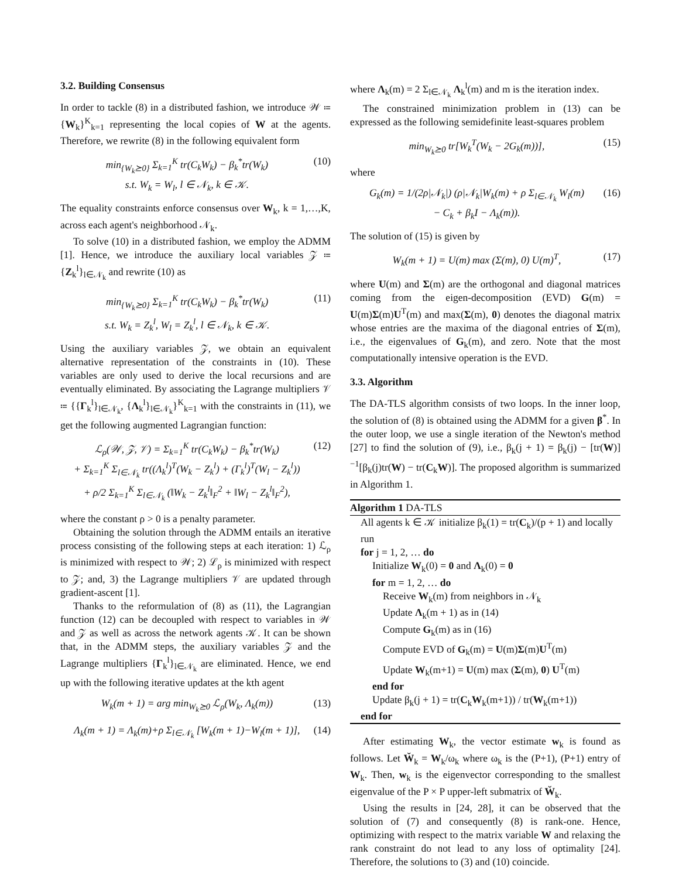3.2. Building Consensus
In order to tackle (8) in a distributed fashion, we introduce 𝒲 ≔ {W<sub>k</sub>}<sup>K</sup><sub>k=1</sub> representing the local copies of W at the agents. Therefore, we rewrite (8) in the following equivalent form
min<sub>{W<sub>k</sub>⪰0}</sub> Σ<sub>k=1</sub><sup>K</sup> tr(C<sub>k</sub>W<sub>k</sub>) − β<sub>k</sub><sup>*</sup>tr(W<sub>k</sub>)
s.t. W<sub>k</sub> = W<sub>l</sub>, l ∈ 𝒩<sub>k</sub>, k ∈ 𝒦. (10)
The equality constraints enforce consensus over W<sub>k</sub>, k = 1,…,K, across each agent's neighborhood 𝒩<sub>k</sub>.
To solve (10) in a distributed fashion, we employ the ADMM [1]. Hence, we introduce the auxiliary local variables 𝒵 ≔ {Z<sub>k</sub><sup>l</sup>}<sub>l∈𝒩<sub>k</sub></sub> and rewrite (10) as
min<sub>{W<sub>k</sub>⪰0}</sub> Σ<sub>k=1</sub><sup>K</sup> tr(C<sub>k</sub>W<sub>k</sub>) − β<sub>k</sub><sup>*</sup>tr(W<sub>k</sub>)
s.t. W<sub>k</sub> = Z<sub>k</sub><sup>l</sup>, W<sub>l</sub> = Z<sub>k</sub><sup>l</sup>, l ∈ 𝒩<sub>k</sub>, k ∈ 𝒦. (11)
Using the auxiliary variables 𝒵, we obtain an equivalent alternative representation of the constraints in (10). These variables are only used to derive the local recursions and are eventually eliminated. By associating the Lagrange multipliers 𝒱 ≔ {{Γ<sub>k</sub><sup>l</sup>}<sub>l∈𝒩<sub>k</sub></sub>, {Λ<sub>k</sub><sup>l</sup>}<sub>l∈𝒩<sub>k</sub></sub>}<sup>K</sup><sub>k=1</sub> with the constraints in (11), we get the following augmented Lagrangian function:
ℒ<sub>ρ</sub>(𝒲, 𝒵, 𝒱) = Σ<sub>k=1</sub><sup>K</sup> tr(C<sub>k</sub>W<sub>k</sub>) − β<sub>k</sub><sup>*</sup>tr(W<sub>k</sub>)
+ Σ<sub>k=1</sub><sup>K</sup> Σ<sub>l∈𝒩<sub>k</sub></sub> tr((Λ<sub>k</sub><sup>l</sup>)<sup>T</sup>(W<sub>k</sub> − Z<sub>k</sub><sup>l</sup>) + (Γ<sub>k</sub><sup>l</sup>)<sup>T</sup>(W<sub>l</sub> − Z<sub>k</sub><sup>l</sup>))
+ ρ/2 Σ<sub>k=1</sub><sup>K</sup> Σ<sub>l∈𝒩<sub>k</sub></sub> (‖W<sub>k</sub> − Z<sub>k</sub><sup>l</sup>‖<sub>F</sub><sup>2</sup> + ‖W<sub>l</sub> − Z<sub>k</sub><sup>l</sup>‖<sub>F</sub><sup>2</sup>), (12)
where the constant ρ > 0 is a penalty parameter.
Obtaining the solution through the ADMM entails an iterative process consisting of the following steps at each iteration: 1) ℒ<sub>ρ</sub> is minimized with respect to 𝒲; 2) ℒ<sub>ρ</sub> is minimized with respect to 𝒵; and, 3) the Lagrange multipliers 𝒱 are updated through gradient-ascent [1].
Thanks to the reformulation of (8) as (11), the Lagrangian function (12) can be decoupled with respect to variables in 𝒲 and 𝒵 as well as across the network agents 𝒦. It can be shown that, in the ADMM steps, the auxiliary variables 𝒵 and the Lagrange multipliers {Γ<sub>k</sub><sup>l</sup>}<sub>l∈𝒩<sub>k</sub></sub> are eliminated. Hence, we end up with the following iterative updates at the kth agent
W<sub>k</sub>(m + 1) = arg min<sub>W<sub>k</sub>⪰0</sub> ℒ<sub>ρ</sub>(W<sub>k</sub>, Λ<sub>k</sub>(m)) (13)
Λ<sub>k</sub>(m + 1) = Λ<sub>k</sub>(m)+ρ Σ<sub>l∈𝒩<sub>k</sub></sub> [W<sub>k</sub>(m + 1)−W<sub>l</sub>(m + 1)], (14)
where Λ<sub>k</sub>(m) = 2 Σ<sub>l∈𝒩<sub>k</sub></sub> Λ<sub>k</sub><sup>l</sup>(m) and m is the iteration index.
The constrained minimization problem in (13) can be expressed as the following semidefinite least-squares problem
min<sub>W<sub>k</sub>⪰0</sub> tr[W<sub>k</sub><sup>T</sup>(W<sub>k</sub> − 2G<sub>k</sub>(m))], (15)
where
G<sub>k</sub>(m) = 1/(2ρ|𝒩<sub>k</sub>|) (ρ|𝒩<sub>k</sub>|W<sub>k</sub>(m) + ρ Σ<sub>l∈𝒩<sub>k</sub></sub> W<sub>l</sub>(m)
− C<sub>k</sub> + β<sub>k</sub>I − Λ<sub>k</sub>(m)). (16)
The solution of (15) is given by
W<sub>k</sub>(m + 1) = U(m) max (Σ(m), 0) U(m)<sup>T</sup>, (17)
where U(m) and Σ(m) are the orthogonal and diagonal matrices coming from the eigen-decomposition (EVD) G(m) = U(m)Σ(m)U<sup>T</sup>(m) and max(Σ(m), 0) denotes the diagonal matrix whose entries are the maxima of the diagonal entries of Σ(m), i.e., the eigenvalues of G<sub>k</sub>(m), and zero. Note that the most computationally intensive operation is the EVD.
3.3. Algorithm
The DA-TLS algorithm consists of two loops. In the inner loop, the solution of (8) is obtained using the ADMM for a given β<sup>*</sup>. In the outer loop, we use a single iteration of the Newton's method [27] to find the solution of (9), i.e., β<sub>k</sub>(j + 1) = β<sub>k</sub>(j) − [tr(W)]<sup>−1</sup>[β<sub>k</sub>(j)tr(W) − tr(C<sub>k</sub>W)]. The proposed algorithm is summarized in Algorithm 1.
Algorithm 1 DA-TLS
All agents k ∈ 𝒦 initialize β<sub>k</sub>(1) = tr(C<sub>k</sub>)/(p + 1) and locally run
for j = 1, 2, … do
Initialize W<sub>k</sub>(0) = 0 and Λ<sub>k</sub>(0) = 0
for m = 1, 2, … do
Receive W<sub>k</sub>(m) from neighbors in 𝒩<sub>k</sub>
Update Λ<sub>k</sub>(m + 1) as in (14)
Compute G<sub>k</sub>(m) as in (16)
Compute EVD of G<sub>k</sub>(m) = U(m)Σ(m)U<sup>T</sup>(m)
Update W<sub>k</sub>(m+1) = U(m) max (Σ(m), 0) U<sup>T</sup>(m)
end for
Update β<sub>k</sub>(j + 1) = tr(C<sub>k</sub>W<sub>k</sub>(m+1)) / tr(W<sub>k</sub>(m+1))
end for
After estimating W<sub>k</sub>, the vector estimate w<sub>k</sub> is found as follows. Let W̆<sub>k</sub> = W<sub>k</sub>/ω<sub>k</sub> where ω<sub>k</sub> is the (P+1), (P+1) entry of W<sub>k</sub>. Then, w<sub>k</sub> is the eigenvector corresponding to the smallest eigenvalue of the P × P upper-left submatrix of W̆<sub>k</sub>.
Using the results in [24, 28], it can be observed that the solution of (7) and consequently (8) is rank-one. Hence, optimizing with respect to the matrix variable W and relaxing the rank constraint do not lead to any loss of optimality [24]. Therefore, the solutions to (3) and (10) coincide.